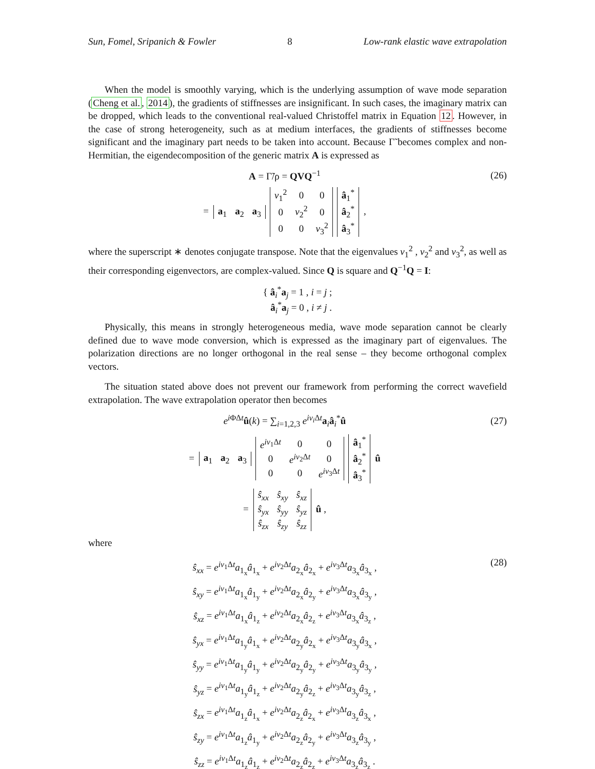Sun, Fomel, Sripanich & Fowler 8 Low-rank elastic wave extrapolation
When the model is smoothly varying, which is the underlying assumption of wave mode separation (Cheng et al., 2014), the gradients of stiffnesses are insignificant. In such cases, the imaginary matrix can be dropped, which leads to the conventional real-valued Christoffel matrix in Equation 12. However, in the case of strong heterogeneity, such as at medium interfaces, the gradients of stiffnesses become significant and the imaginary part needs to be taken into account. Because Γ̃ becomes complex and non-Hermitian, the eigendecomposition of the generic matrix A is expressed as
A = Γ̃/ρ = QVQ<sup>−1</sup> (26)
=
| a<sub>1</sub> | a<sub>2</sub> | a<sub>3</sub> |
| ν<sub>1</sub><sup>2</sup> | 0 | 0 |
| 0 | ν<sub>2</sub><sup>2</sup> | 0 |
| 0 | 0 | ν<sub>3</sub><sup>2</sup> |
| â<sub>1</sub><sup>*</sup> |
| â<sub>2</sub><sup>*</sup> |
| â<sub>3</sub><sup>*</sup> |
,
where the superscript ∗ denotes conjugate transpose. Note that the eigenvalues ν<sub>1</sub><sup>2</sup> , ν<sub>2</sub><sup>2</sup> and ν<sub>3</sub><sup>2</sup>, as well as their corresponding eigenvectors, are complex-valued. Since Q is square and Q<sup>−1</sup>Q = I:
{ â<sub>i</sub><sup>*</sup>a<sub>j</sub> = 1 , i = j ;
â<sub>i</sub><sup>*</sup>a<sub>j</sub> = 0 , i ≠ j .
Physically, this means in strongly heterogeneous media, wave mode separation cannot be clearly defined due to wave mode conversion, which is expressed as the imaginary part of eigenvalues. The polarization directions are no longer orthogonal in the real sense – they become orthogonal complex vectors.
The situation stated above does not prevent our framework from performing the correct wavefield extrapolation. The wave extrapolation operator then becomes
e<sup>i ΦΔt</sup>û(k) = ∑<sub>i=1,2,3</sub> e<sup>iν<sub>i</sub> Δt</sup>a<sub>i</sub>â<sub>i</sub><sup>*</sup>û
(27)
=
| a<sub>1</sub> | a<sub>2</sub> | a<sub>3</sub> |
| e<sup>iν<sub>1</sub>Δt</sup> | 0 | 0 |
| 0 | e<sup>iν<sub>2</sub>Δt</sup> | 0 |
| 0 | 0 | e<sup>iν<sub>3</sub>Δt</sup> |
| â<sub>1</sub><sup>*</sup> |
| â<sub>2</sub><sup>*</sup> |
| â<sub>3</sub><sup>*</sup> |
û
=
| ŝ<sub>xx</sub> | ŝ<sub>xy</sub> | ŝ<sub>xz</sub> |
| ŝ<sub>yx</sub> | ŝ<sub>yy</sub> | ŝ<sub>yz</sub> |
| ŝ<sub>zx</sub> | ŝ<sub>zy</sub> | ŝ<sub>zz</sub> |
û ,
where
ŝ<sub>xx</sub> = e<sup>iν<sub>1</sub>Δt</sup>a<sub>1<sub>x</sub></sub>â<sub>1<sub>x</sub></sub> + e<sup>iν<sub>2</sub>Δt</sup>a<sub>2<sub>x</sub></sub>â<sub>2<sub>x</sub></sub> + e<sup>iν<sub>3</sub>Δt</sup>a<sub>3<sub>x</sub></sub>â<sub>3<sub>x</sub></sub> ,
ŝ<sub>xy</sub> = e<sup>iν<sub>1</sub>Δt</sup>a<sub>1<sub>x</sub></sub>â<sub>1<sub>y</sub></sub> + e<sup>iν<sub>2</sub>Δt</sup>a<sub>2<sub>x</sub></sub>â<sub>2<sub>y</sub></sub> + e<sup>iν<sub>3</sub>Δt</sup>a<sub>3<sub>x</sub></sub>â<sub>3<sub>y</sub></sub> ,
ŝ<sub>xz</sub> = e<sup>iν<sub>1</sub>Δt</sup>a<sub>1<sub>x</sub></sub>â<sub>1<sub>z</sub></sub> + e<sup>iν<sub>2</sub>Δt</sup>a<sub>2<sub>x</sub></sub>â<sub>2<sub>z</sub></sub> + e<sup>iν<sub>3</sub>Δt</sup>a<sub>3<sub>x</sub></sub>â<sub>3<sub>z</sub></sub> ,
ŝ<sub>yx</sub> = e<sup>iν<sub>1</sub>Δt</sup>a<sub>1<sub>y</sub></sub>â<sub>1<sub>x</sub></sub> + e<sup>iν<sub>2</sub>Δt</sup>a<sub>2<sub>y</sub></sub>â<sub>2<sub>x</sub></sub> + e<sup>iν<sub>3</sub>Δt</sup>a<sub>3<sub>y</sub></sub>â<sub>3<sub>x</sub></sub> ,
ŝ<sub>yy</sub> = e<sup>iν<sub>1</sub>Δt</sup>a<sub>1<sub>y</sub></sub>â<sub>1<sub>y</sub></sub> + e<sup>iν<sub>2</sub>Δt</sup>a<sub>2<sub>y</sub></sub>â<sub>2<sub>y</sub></sub> + e<sup>iν<sub>3</sub>Δt</sup>a<sub>3<sub>y</sub></sub>â<sub>3<sub>y</sub></sub> ,
ŝ<sub>yz</sub> = e<sup>iν<sub>1</sub>Δt</sup>a<sub>1<sub>y</sub></sub>â<sub>1<sub>z</sub></sub> + e<sup>iν<sub>2</sub>Δt</sup>a<sub>2<sub>y</sub></sub>â<sub>2<sub>z</sub></sub> + e<sup>iν<sub>3</sub>Δt</sup>a<sub>3<sub>y</sub></sub>â<sub>3<sub>z</sub></sub> ,
ŝ<sub>zx</sub> = e<sup>iν<sub>1</sub>Δt</sup>a<sub>1<sub>z</sub></sub>â<sub>1<sub>x</sub></sub> + e<sup>iν<sub>2</sub>Δt</sup>a<sub>2<sub>z</sub></sub>â<sub>2<sub>x</sub></sub> + e<sup>iν<sub>3</sub>Δt</sup>a<sub>3<sub>z</sub></sub>â<sub>3<sub>x</sub></sub> ,
ŝ<sub>zy</sub> = e<sup>iν<sub>1</sub>Δt</sup>a<sub>1<sub>z</sub></sub>â<sub>1<sub>y</sub></sub> + e<sup>iν<sub>2</sub>Δt</sup>a<sub>2<sub>z</sub></sub>â<sub>2<sub>y</sub></sub> + e<sup>iν<sub>3</sub>Δt</sup>a<sub>3<sub>z</sub></sub>â<sub>3<sub>y</sub></sub> ,
ŝ<sub>zz</sub> = e<sup>iν<sub>1</sub>Δt</sup>a<sub>1<sub>z</sub></sub>â<sub>1<sub>z</sub></sub> + e<sup>iν<sub>2</sub>Δt</sup>a<sub>2<sub>z</sub></sub>â<sub>2<sub>z</sub></sub> + e<sup>iν<sub>3</sub>Δt</sup>a<sub>3<sub>z</sub></sub>â<sub>3<sub>z</sub></sub> .
(28)